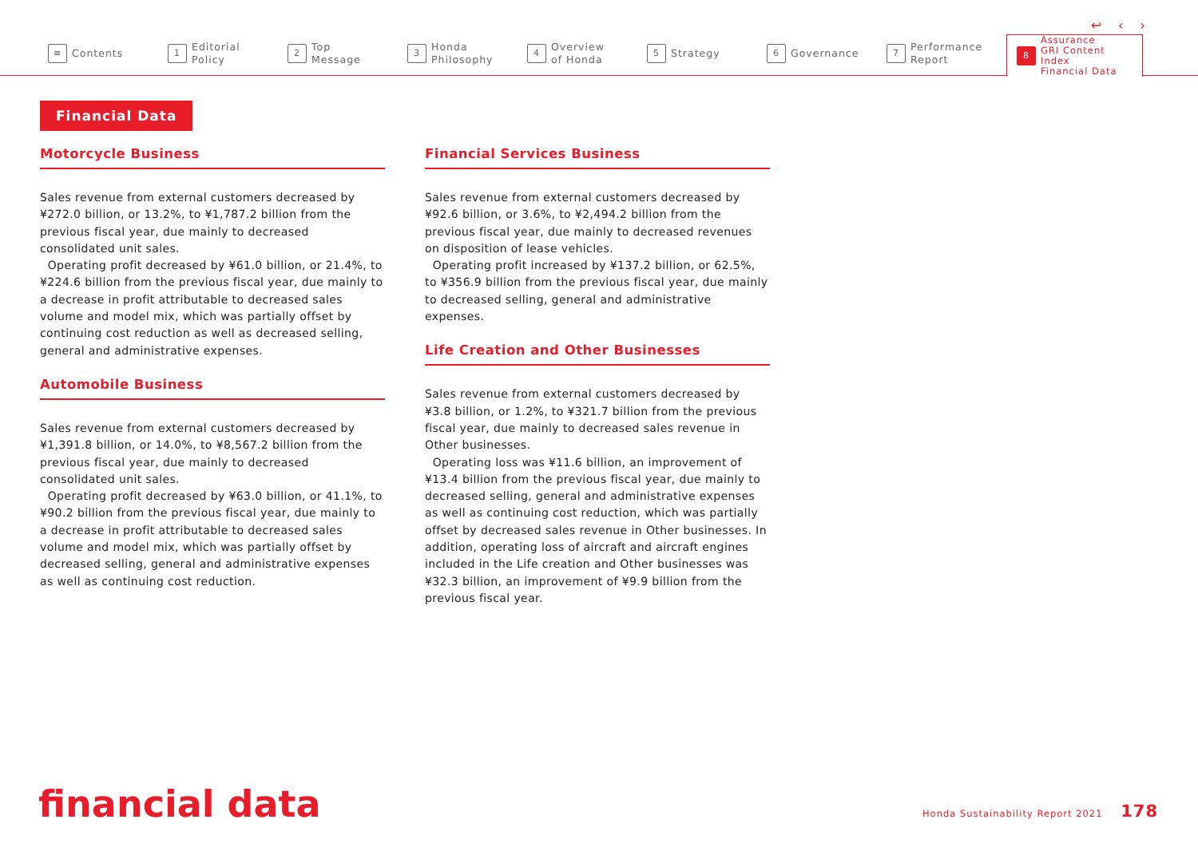↩ ‹ ›
≡ Contents
1 Editorial
Policy
2 Top
Message
3 Honda
Philosophy
4 Overview
of Honda
5 Strategy
6 Governance
7 Performance
Report
8 Assurance
GRI Content Index
Financial Data
Financial Data
Motorcycle Business
Sales revenue from external customers decreased by ¥272.0 billion, or 13.2%, to ¥1,787.2 billion from the previous fiscal year, due mainly to decreased consolidated unit sales.
Operating profit decreased by ¥61.0 billion, or 21.4%, to ¥224.6 billion from the previous fiscal year, due mainly to a decrease in profit attributable to decreased sales volume and model mix, which was partially offset by continuing cost reduction as well as decreased selling, general and administrative expenses.
Automobile Business
Sales revenue from external customers decreased by ¥1,391.8 billion, or 14.0%, to ¥8,567.2 billion from the previous fiscal year, due mainly to decreased consolidated unit sales.
Operating profit decreased by ¥63.0 billion, or 41.1%, to ¥90.2 billion from the previous fiscal year, due mainly to a decrease in profit attributable to decreased sales volume and model mix, which was partially offset by decreased selling, general and administrative expenses as well as continuing cost reduction.
Financial Services Business
Sales revenue from external customers decreased by ¥92.6 billion, or 3.6%, to ¥2,494.2 billion from the previous fiscal year, due mainly to decreased revenues on disposition of lease vehicles.
Operating profit increased by ¥137.2 billion, or 62.5%, to ¥356.9 billion from the previous fiscal year, due mainly to decreased selling, general and administrative expenses.
Life Creation and Other Businesses
Sales revenue from external customers decreased by ¥3.8 billion, or 1.2%, to ¥321.7 billion from the previous fiscal year, due mainly to decreased sales revenue in Other businesses.
Operating loss was ¥11.6 billion, an improvement of ¥13.4 billion from the previous fiscal year, due mainly to decreased selling, general and administrative expenses as well as continuing cost reduction, which was partially offset by decreased sales revenue in Other businesses. In addition, operating loss of aircraft and aircraft engines included in the Life creation and Other businesses was ¥32.3 billion, an improvement of ¥9.9 billion from the previous fiscal year.
financial data
Honda Sustainability Report 2021 178